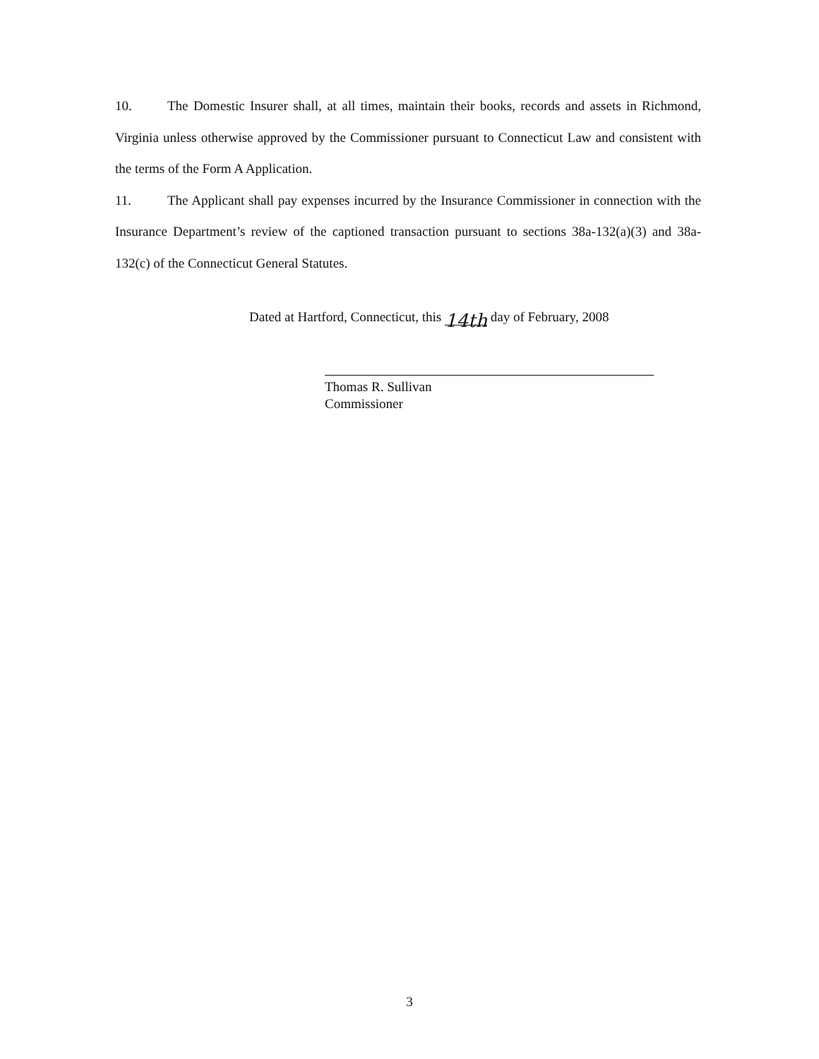10. The Domestic Insurer shall, at all times, maintain their books, records and assets in Richmond, Virginia unless otherwise approved by the Commissioner pursuant to Connecticut Law and consistent with the terms of the Form A Application.
11. The Applicant shall pay expenses incurred by the Insurance Commissioner in connection with the Insurance Department’s review of the captioned transaction pursuant to sections 38a-132(a)(3) and 38a-132(c) of the Connecticut General Statutes.
Dated at Hartford, Connecticut, this 14th day of February, 2008
Thomas R. Sullivan
Commissioner
3